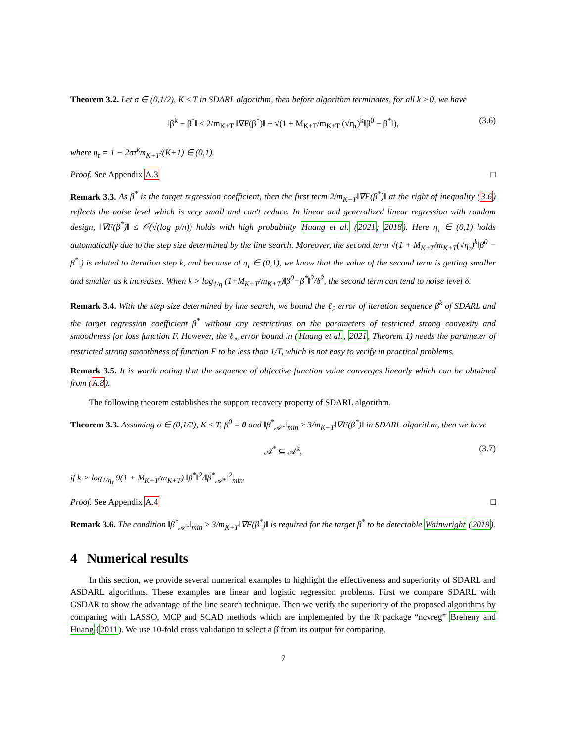Theorem 3.2. Let σ ∈ (0,1/2), K ≤ T in SDARL algorithm, then before algorithm terminates, for all k ≥ 0, we have
‖β<sup>k</sup> − β<sup>*</sup>‖ ≤ 2/m<sub>K+T</sub> ‖∇F(β<sup>*</sup>)‖ + √(1 + M<sub>K+T</sub>/m<sub>K+T</sub> (√η<sub>τ</sub>)<sup>k</sup>‖β<sup>0</sup> − β<sup>*</sup>‖), (3.6)
where η<sub>τ</sub> = 1 − 2στ<sup>k</sup>m<sub>K+T</sub>/(K+1) ∈ (0,1).
Proof. See Appendix A.3 □
Remark 3.3. As β<sup>*</sup> is the target regression coefficient, then the first term 2/m<sub>K+T</sub>‖∇F(β<sup>*</sup>)‖ at the right of inequality (3.6) reflects the noise level which is very small and can't reduce. In linear and generalized linear regression with random design, ‖∇F(β<sup>*</sup>)‖ ≤ 𝒪(√(log p/n)) holds with high probability Huang et al. (2021; 2018). Here η<sub>τ</sub> ∈ (0,1) holds automatically due to the step size determined by the line search. Moreover, the second term √(1 + M<sub>K+T</sub>/m<sub>K+T</sub>(√η<sub>τ</sub>)<sup>k</sup>‖β<sup>0</sup> − β<sup>*</sup>‖) is related to iteration step k, and because of η<sub>τ</sub> ∈ (0,1), we know that the value of the second term is getting smaller and smaller as k increases. When k > log<sub>1/η</sub> (1+M<sub>K+T</sub>/m<sub>K+T</sub>)‖β<sup>0</sup>−β<sup>*</sup>‖<sup>2</sup>/δ<sup>2</sup>, the second term can tend to noise level δ.
Remark 3.4. With the step size determined by line search, we bound the ℓ<sub>2</sub> error of iteration sequence β<sup>k</sup> of SDARL and the target regression coefficient β<sup>*</sup> without any restrictions on the parameters of restricted strong convexity and smoothness for loss function F. However, the ℓ<sub>∞</sub> error bound in (Huang et al., 2021, Theorem 1) needs the parameter of restricted strong smoothness of function F to be less than 1/T, which is not easy to verify in practical problems.
Remark 3.5. It is worth noting that the sequence of objective function value converges linearly which can be obtained from (A.8).
The following theorem establishes the support recovery property of SDARL algorithm.
Theorem 3.3. Assuming σ ∈ (0,1/2), K ≤ T, β<sup>0</sup> = 0 and ‖β<sup>*</sup><sub>𝒜*</sub>‖<sub>min</sub> ≥ 3/m<sub>K+T</sub>‖∇F(β<sup>*</sup>)‖ in SDARL algorithm, then we have
𝒜<sup>*</sup> ⊆ 𝒜<sup>k</sup>, (3.7)
if k > log<sub>1/η<sub>τ</sub></sub> 9(1 + M<sub>K+T</sub>/m<sub>K+T</sub>) ‖β<sup>*</sup>‖<sup>2</sup>/‖β<sup>*</sup><sub>𝒜*</sub>‖<sup>2</sup><sub>min</sub>.
Proof. See Appendix A.4 □
Remark 3.6. The condition ‖β<sup>*</sup><sub>𝒜*</sub>‖<sub>min</sub> ≥ 3/m<sub>K+T</sub>‖∇F(β<sup>*</sup>)‖ is required for the target β<sup>*</sup> to be detectable Wainwright (2019).
4 Numerical results
In this section, we provide several numerical examples to highlight the effectiveness and superiority of SDARL and ASDARL algorithms. These examples are linear and logistic regression problems. First we compare SDARL with GSDAR to show the advantage of the line search technique. Then we verify the superiority of the proposed algorithms by comparing with LASSO, MCP and SCAD methods which are implemented by the R package “ncvreg” Breheny and Huang (2011). We use 10-fold cross validation to select a β̂ from its output for comparing.
7